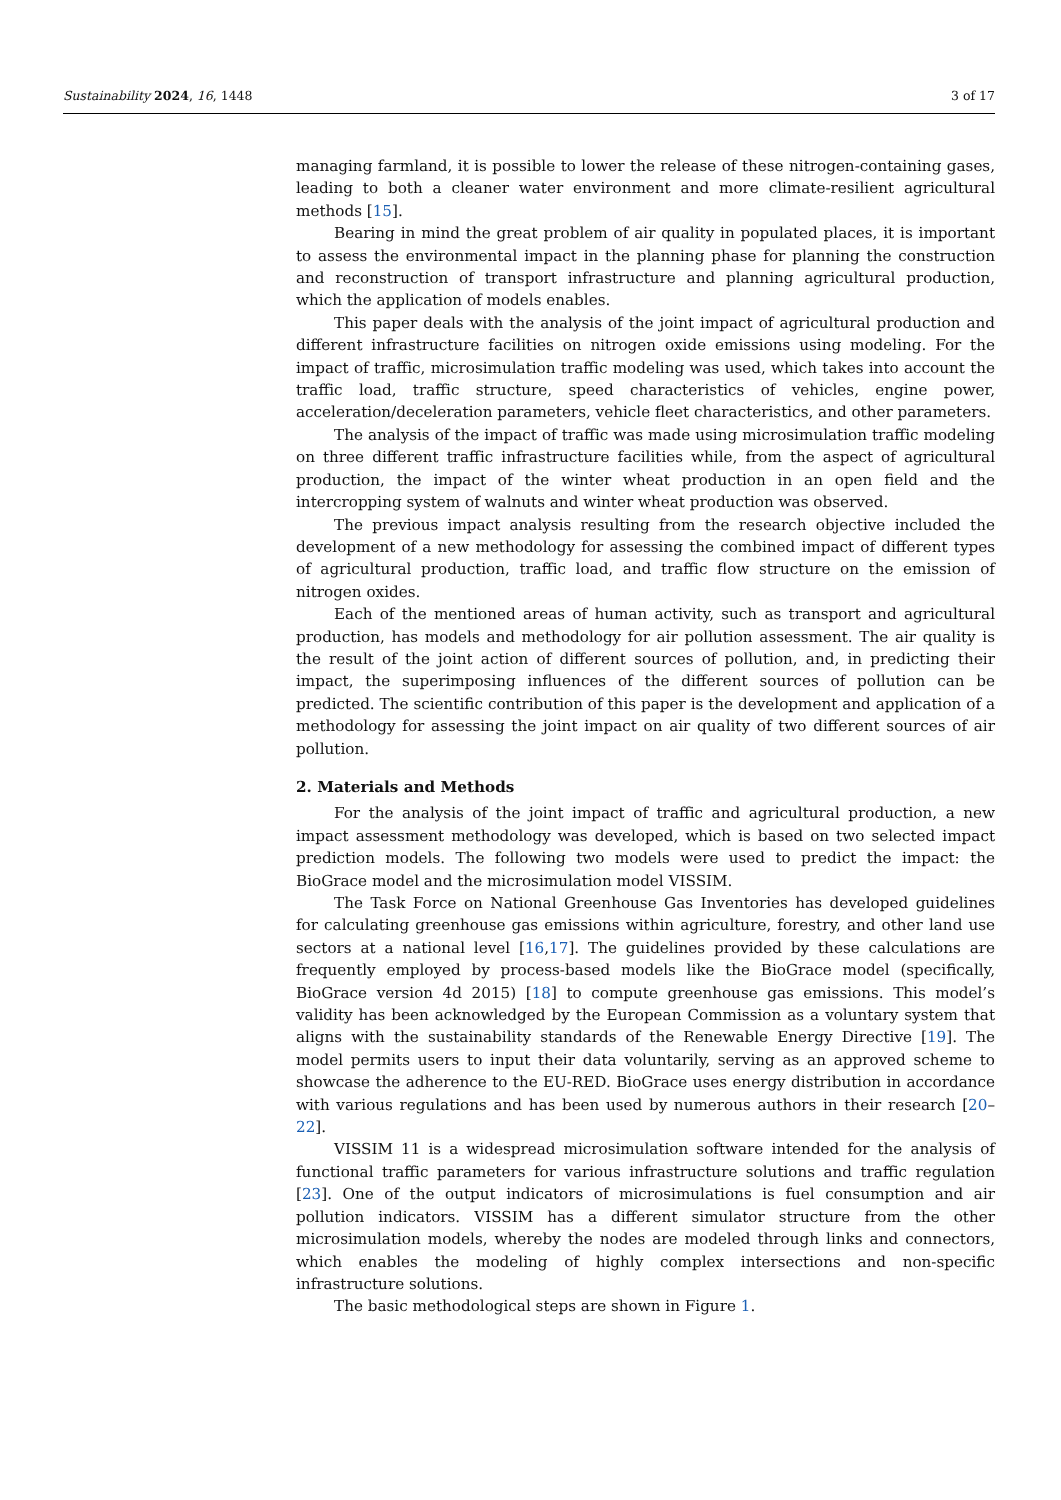Sustainability 2024, 16, 1448 3 of 17
managing farmland, it is possible to lower the release of these nitrogen-containing gases, leading to both a cleaner water environment and more climate-resilient agricultural methods [15].
Bearing in mind the great problem of air quality in populated places, it is important to assess the environmental impact in the planning phase for planning the construction and reconstruction of transport infrastructure and planning agricultural production, which the application of models enables.
This paper deals with the analysis of the joint impact of agricultural production and different infrastructure facilities on nitrogen oxide emissions using modeling. For the impact of traffic, microsimulation traffic modeling was used, which takes into account the traffic load, traffic structure, speed characteristics of vehicles, engine power, acceleration/deceleration parameters, vehicle fleet characteristics, and other parameters.
The analysis of the impact of traffic was made using microsimulation traffic modeling on three different traffic infrastructure facilities while, from the aspect of agricultural production, the impact of the winter wheat production in an open field and the intercropping system of walnuts and winter wheat production was observed.
The previous impact analysis resulting from the research objective included the development of a new methodology for assessing the combined impact of different types of agricultural production, traffic load, and traffic flow structure on the emission of nitrogen oxides.
Each of the mentioned areas of human activity, such as transport and agricultural production, has models and methodology for air pollution assessment. The air quality is the result of the joint action of different sources of pollution, and, in predicting their impact, the superimposing influences of the different sources of pollution can be predicted. The scientific contribution of this paper is the development and application of a methodology for assessing the joint impact on air quality of two different sources of air pollution.
2. Materials and Methods
For the analysis of the joint impact of traffic and agricultural production, a new impact assessment methodology was developed, which is based on two selected impact prediction models. The following two models were used to predict the impact: the BioGrace model and the microsimulation model VISSIM.
The Task Force on National Greenhouse Gas Inventories has developed guidelines for calculating greenhouse gas emissions within agriculture, forestry, and other land use sectors at a national level [16,17]. The guidelines provided by these calculations are frequently employed by process-based models like the BioGrace model (specifically, BioGrace version 4d 2015) [18] to compute greenhouse gas emissions. This model’s validity has been acknowledged by the European Commission as a voluntary system that aligns with the sustainability standards of the Renewable Energy Directive [19]. The model permits users to input their data voluntarily, serving as an approved scheme to showcase the adherence to the EU-RED. BioGrace uses energy distribution in accordance with various regulations and has been used by numerous authors in their research [20–22].
VISSIM 11 is a widespread microsimulation software intended for the analysis of functional traffic parameters for various infrastructure solutions and traffic regulation [23]. One of the output indicators of microsimulations is fuel consumption and air pollution indicators. VISSIM has a different simulator structure from the other microsimulation models, whereby the nodes are modeled through links and connectors, which enables the modeling of highly complex intersections and non-specific infrastructure solutions.
The basic methodological steps are shown in Figure 1.